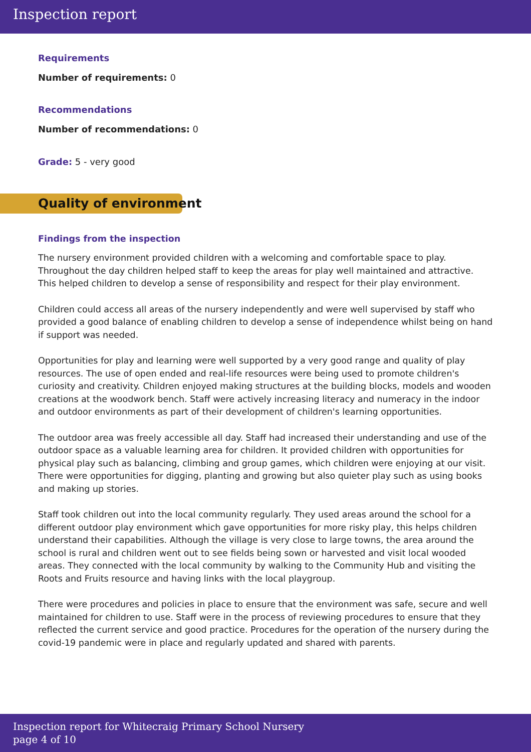Inspection report
Requirements
Number of requirements: 0
Recommendations
Number of recommendations: 0
Grade: 5 - very good
Quality of environment
Findings from the inspection
The nursery environment provided children with a welcoming and comfortable space to play. Throughout the day children helped staff to keep the areas for play well maintained and attractive. This helped children to develop a sense of responsibility and respect for their play environment.
Children could access all areas of the nursery independently and were well supervised by staff who provided a good balance of enabling children to develop a sense of independence whilst being on hand if support was needed.
Opportunities for play and learning were well supported by a very good range and quality of play resources. The use of open ended and real-life resources were being used to promote children's curiosity and creativity. Children enjoyed making structures at the building blocks, models and wooden creations at the woodwork bench. Staff were actively increasing literacy and numeracy in the indoor and outdoor environments as part of their development of children's learning opportunities.
The outdoor area was freely accessible all day. Staff had increased their understanding and use of the outdoor space as a valuable learning area for children. It provided children with opportunities for physical play such as balancing, climbing and group games, which children were enjoying at our visit. There were opportunities for digging, planting and growing but also quieter play such as using books and making up stories.
Staff took children out into the local community regularly. They used areas around the school for a different outdoor play environment which gave opportunities for more risky play, this helps children understand their capabilities. Although the village is very close to large towns, the area around the school is rural and children went out to see fields being sown or harvested and visit local wooded areas. They connected with the local community by walking to the Community Hub and visiting the Roots and Fruits resource and having links with the local playgroup.
There were procedures and policies in place to ensure that the environment was safe, secure and well maintained for children to use. Staff were in the process of reviewing procedures to ensure that they reflected the current service and good practice. Procedures for the operation of the nursery during the covid-19 pandemic were in place and regularly updated and shared with parents.
Inspection report for Whitecraig Primary School Nursery
page 4 of 10